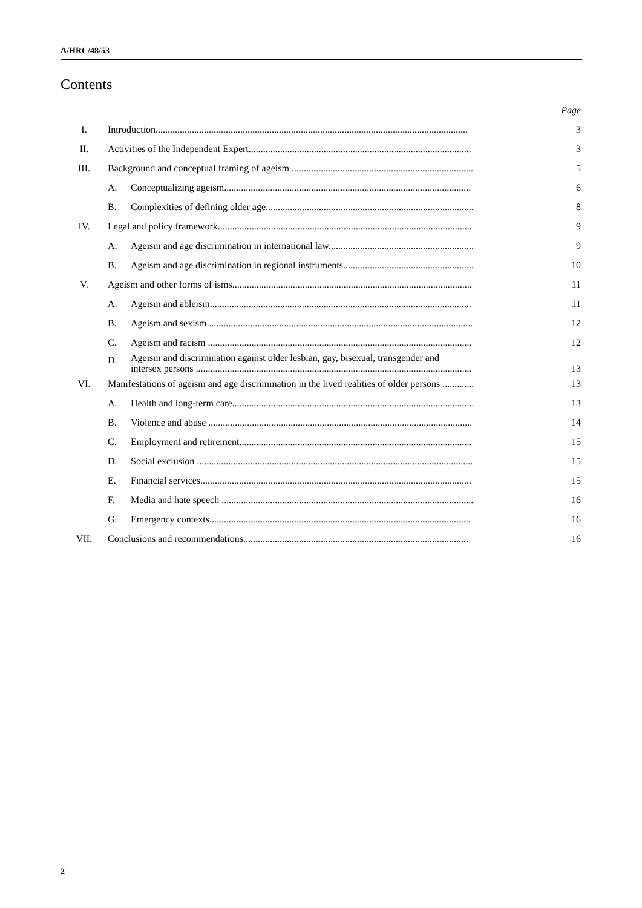A/HRC/48/53
Contents
| | | | Page |
| I. | Introduction................................................................................................................................. | | 3 |
| II. | Activities of the Independent Expert............................................................................................ | | 3 |
| III. | Background and conceptual framing of ageism ........................................................................... | | 5 |
| | A. | Conceptualizing ageism...................................................................................................... | 6 |
| | B. | Complexities of defining older age...................................................................................... | 8 |
| IV. | Legal and policy framework......................................................................................................... | | 9 |
| | A. | Ageism and age discrimination in international law............................................................ | 9 |
| | B. | Ageism and age discrimination in regional instruments...................................................... | 10 |
| V. | Ageism and other forms of isms................................................................................................... | | 11 |
| | A. | Ageism and ableism............................................................................................................ | 11 |
| | B. | Ageism and sexism ............................................................................................................. | 12 |
| | C. | Ageism and racism ............................................................................................................. | 12 |
| | D. | Ageism and discrimination against older lesbian, gay, bisexual, transgender and intersex persons .................................................................................................................. | 13 |
| VI. | Manifestations of ageism and age discrimination in the lived realities of older persons ............. | | 13 |
| | A. | Health and long-term care.................................................................................................... | 13 |
| | B. | Violence and abuse ............................................................................................................. | 14 |
| | C. | Employment and retirement................................................................................................ | 15 |
| | D. | Social exclusion .................................................................................................................. | 15 |
| | E. | Financial services................................................................................................................ | 15 |
| | F. | Media and hate speech ........................................................................................................ | 16 |
| | G. | Emergency contexts............................................................................................................ | 16 |
| VII. | Conclusions and recommendations............................................................................................. | | 16 |
2